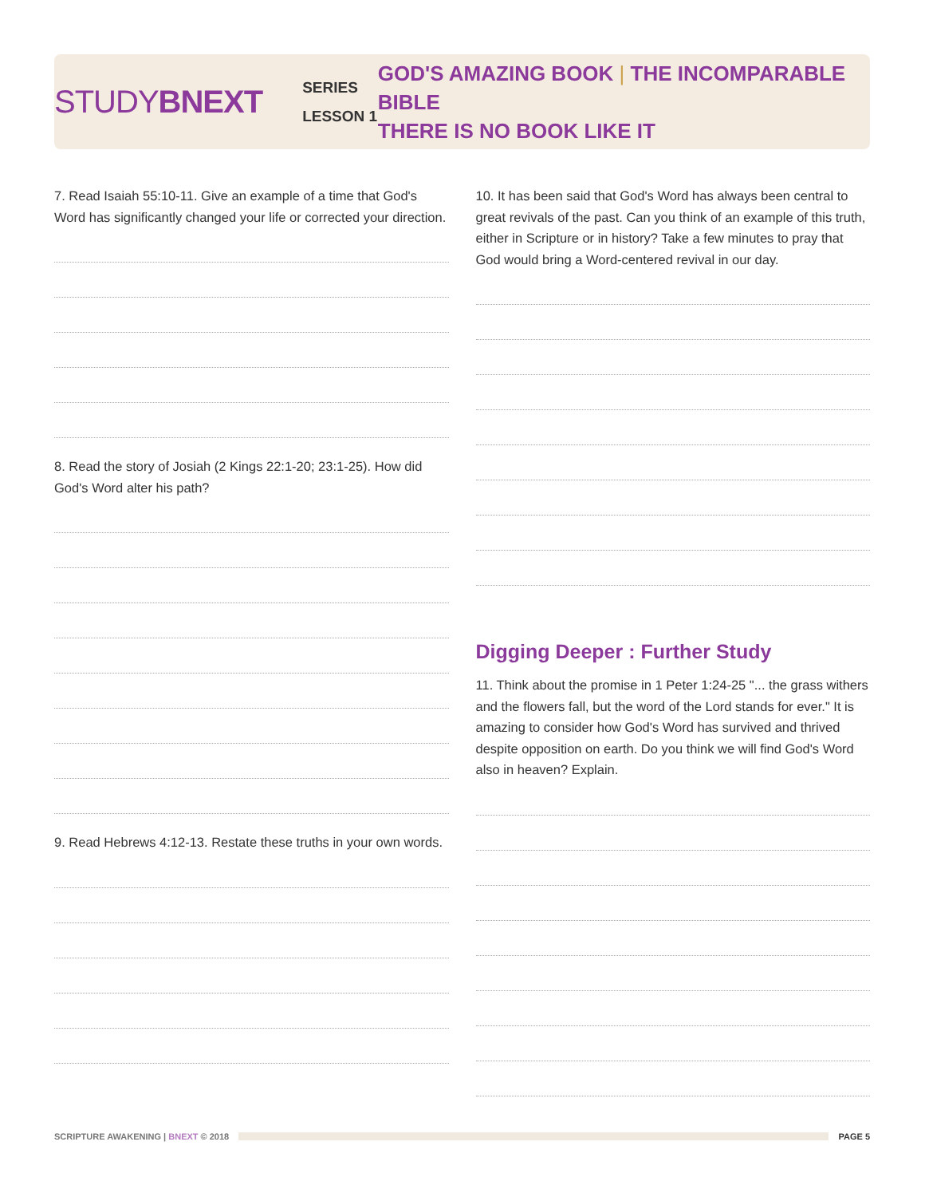STUDYBNEXT
SERIES
LESSON 1
GOD'S AMAZING BOOK | THE INCOMPARABLE BIBLE
THERE IS NO BOOK LIKE IT
7. Read Isaiah 55:10-11. Give an example of a time that God's Word has significantly changed your life or corrected your direction.
8. Read the story of Josiah (2 Kings 22:1-20; 23:1-25). How did God's Word alter his path?
9. Read Hebrews 4:12-13. Restate these truths in your own words.
10. It has been said that God's Word has always been central to great revivals of the past. Can you think of an example of this truth, either in Scripture or in history? Take a few minutes to pray that God would bring a Word-centered revival in our day.
Digging Deeper : Further Study
11. Think about the promise in 1 Peter 1:24-25 "... the grass withers and the flowers fall, but the word of the Lord stands for ever." It is amazing to consider how God's Word has survived and thrived despite opposition on earth. Do you think we will find God's Word also in heaven? Explain.
SCRIPTURE AWAKENING | BNEXT © 2018
PAGE 5